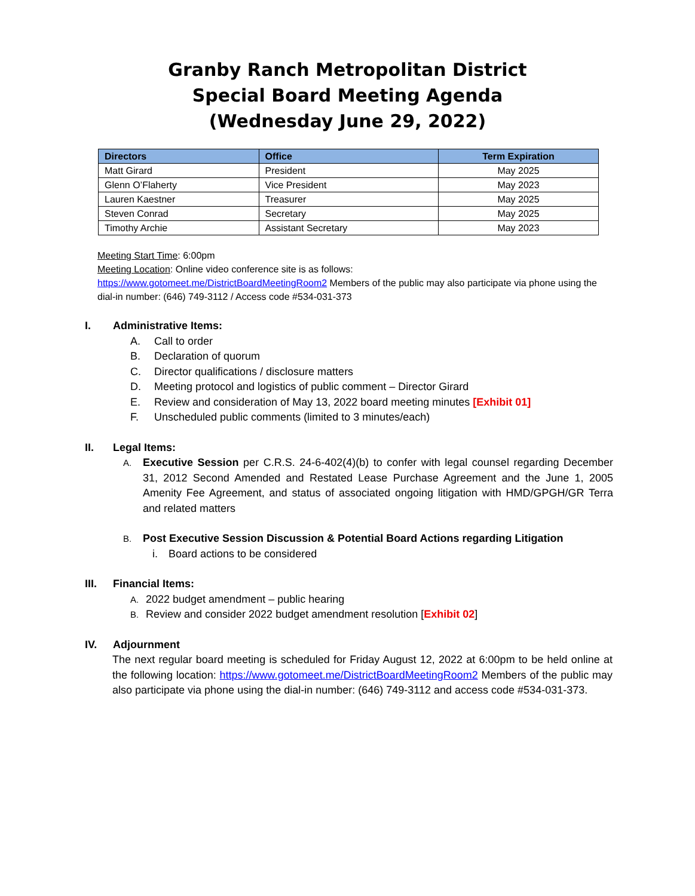Granby Ranch Metropolitan District
Special Board Meeting Agenda
(Wednesday June 29, 2022)
| Directors | Office | Term Expiration |
| --- | --- | --- |
| Matt Girard | President | May 2025 |
| Glenn O’Flaherty | Vice President | May 2023 |
| Lauren Kaestner | Treasurer | May 2025 |
| Steven Conrad | Secretary | May 2025 |
| Timothy Archie | Assistant Secretary | May 2023 |
Meeting Start Time: 6:00pm
Meeting Location: Online video conference site is as follows:
https://www.gotomeet.me/DistrictBoardMeetingRoom2 Members of the public may also participate via phone using the dial-in number: (646) 749-3112 / Access code #534-031-373
I. Administrative Items:
A. Call to order
B. Declaration of quorum
C. Director qualifications / disclosure matters
D. Meeting protocol and logistics of public comment – Director Girard
E. Review and consideration of May 13, 2022 board meeting minutes [Exhibit 01]
F. Unscheduled public comments (limited to 3 minutes/each)
II. Legal Items:
A. Executive Session per C.R.S. 24-6-402(4)(b) to confer with legal counsel regarding December 31, 2012 Second Amended and Restated Lease Purchase Agreement and the June 1, 2005 Amenity Fee Agreement, and status of associated ongoing litigation with HMD/GPGH/GR Terra and related matters
B. Post Executive Session Discussion & Potential Board Actions regarding Litigation
i. Board actions to be considered
III. Financial Items:
A. 2022 budget amendment – public hearing
B. Review and consider 2022 budget amendment resolution [Exhibit 02]
IV. Adjournment
The next regular board meeting is scheduled for Friday August 12, 2022 at 6:00pm to be held online at the following location: https://www.gotomeet.me/DistrictBoardMeetingRoom2 Members of the public may also participate via phone using the dial-in number: (646) 749-3112 and access code #534-031-373.